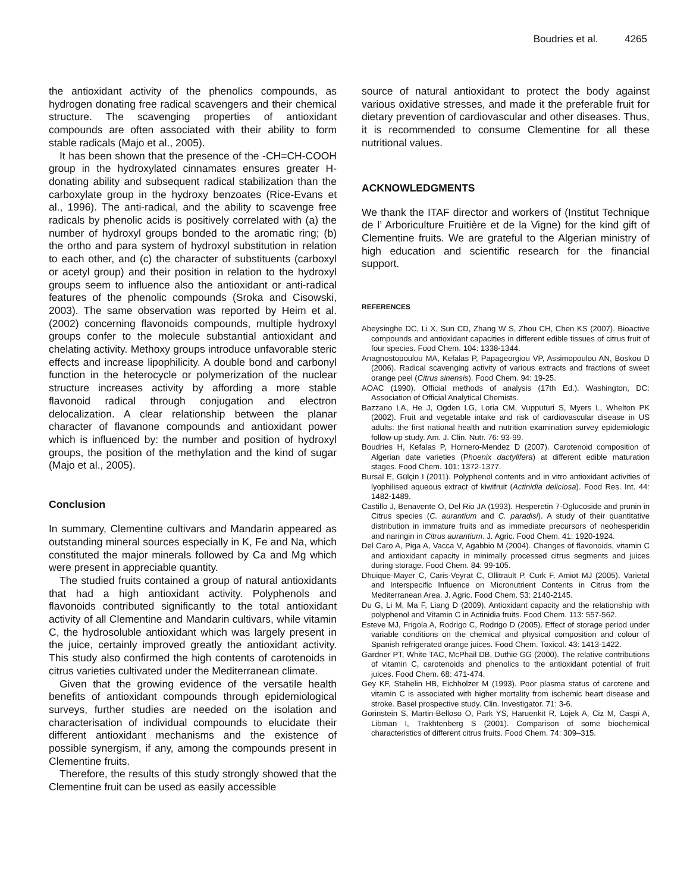Boudries et al. 4265
the antioxidant activity of the phenolics compounds, as hydrogen donating free radical scavengers and their chemical structure. The scavenging properties of antioxidant compounds are often associated with their ability to form stable radicals (Majo et al., 2005).
It has been shown that the presence of the -CH=CH-COOH group in the hydroxylated cinnamates ensures greater H-donating ability and subsequent radical stabilization than the carboxylate group in the hydroxy benzoates (Rice-Evans et al., 1996). The anti-radical, and the ability to scavenge free radicals by phenolic acids is positively correlated with (a) the number of hydroxyl groups bonded to the aromatic ring; (b) the ortho and para system of hydroxyl substitution in relation to each other, and (c) the character of substituents (carboxyl or acetyl group) and their position in relation to the hydroxyl groups seem to influence also the antioxidant or anti-radical features of the phenolic compounds (Sroka and Cisowski, 2003). The same observation was reported by Heim et al. (2002) concerning flavonoids compounds, multiple hydroxyl groups confer to the molecule substantial antioxidant and chelating activity. Methoxy groups introduce unfavorable steric effects and increase lipophilicity. A double bond and carbonyl function in the heterocycle or polymerization of the nuclear structure increases activity by affording a more stable flavonoid radical through conjugation and electron delocalization. A clear relationship between the planar character of flavanone compounds and antioxidant power which is influenced by: the number and position of hydroxyl groups, the position of the methylation and the kind of sugar (Majo et al., 2005).
Conclusion
In summary, Clementine cultivars and Mandarin appeared as outstanding mineral sources especially in K, Fe and Na, which constituted the major minerals followed by Ca and Mg which were present in appreciable quantity.
The studied fruits contained a group of natural antioxidants that had a high antioxidant activity. Polyphenols and flavonoids contributed significantly to the total antioxidant activity of all Clementine and Mandarin cultivars, while vitamin C, the hydrosoluble antioxidant which was largely present in the juice, certainly improved greatly the antioxidant activity. This study also confirmed the high contents of carotenoids in citrus varieties cultivated under the Mediterranean climate.
Given that the growing evidence of the versatile health benefits of antioxidant compounds through epidemiological surveys, further studies are needed on the isolation and characterisation of individual compounds to elucidate their different antioxidant mechanisms and the existence of possible synergism, if any, among the compounds present in Clementine fruits.
Therefore, the results of this study strongly showed that the Clementine fruit can be used as easily accessible
source of natural antioxidant to protect the body against various oxidative stresses, and made it the preferable fruit for dietary prevention of cardiovascular and other diseases. Thus, it is recommended to consume Clementine for all these nutritional values.
ACKNOWLEDGMENTS
We thank the ITAF director and workers of (Institut Technique de l’ Arboriculture Fruitière et de la Vigne) for the kind gift of Clementine fruits. We are grateful to the Algerian ministry of high education and scientific research for the financial support.
REFERENCES
Abeysinghe DC, Li X, Sun CD, Zhang W S, Zhou CH, Chen KS (2007). Bioactive compounds and antioxidant capacities in different edible tissues of citrus fruit of four species. Food Chem. 104: 1338-1344.
Anagnostopoulou MA, Kefalas P, Papageorgiou VP, Assimopoulou AN, Boskou D (2006). Radical scavenging activity of various extracts and fractions of sweet orange peel (Citrus sinensis). Food Chem. 94: 19-25.
AOAC (1990). Official methods of analysis (17th Ed.). Washington, DC: Association of Official Analytical Chemists.
Bazzano LA, He J, Ogden LG, Loria CM, Vupputuri S, Myers L, Whelton PK (2002). Fruit and vegetable intake and risk of cardiovascular disease in US adults: the first national health and nutrition examination survey epidemiologic follow-up study. Am. J. Clin. Nutr. 76: 93-99.
Boudries H, Kefalas P, Hornero-Mendez D (2007). Carotenoid composition of Algerian date varieties (Phoenix dactylifera) at different edible maturation stages. Food Chem. 101: 1372-1377.
Bursal E, Gülçin I (2011). Polyphenol contents and in vitro antioxidant activities of lyophilised aqueous extract of kiwifruit (Actinidia deliciosa). Food Res. Int. 44: 1482-1489.
Castillo J, Benavente O, Del Rio JA (1993). Hesperetin 7-Oglucoside and prunin in Citrus species (C. aurantium and C. paradisi). A study of their quantitative distribution in immature fruits and as immediate precursors of neohesperidin and naringin in Citrus aurantium. J. Agric. Food Chem. 41: 1920-1924.
Del Caro A, Piga A, Vacca V, Agabbio M (2004). Changes of flavonoids, vitamin C and antioxidant capacity in minimally processed citrus segments and juices during storage. Food Chem. 84: 99-105.
Dhuique-Mayer C, Caris-Veyrat C, Ollitrault P, Curk F, Amiot MJ (2005). Varietal and Interspecific Influence on Micronutrient Contents in Citrus from the Mediterranean Area. J. Agric. Food Chem. 53: 2140-2145.
Du G, Li M, Ma F, Liang D (2009). Antioxidant capacity and the relationship with polyphenol and Vitamin C in Actinidia fruits. Food Chem. 113: 557-562.
Esteve MJ, Frigola A, Rodrigo C, Rodrigo D (2005). Effect of storage period under variable conditions on the chemical and physical composition and colour of Spanish refrigerated orange juices. Food Chem. Toxicol. 43: 1413-1422.
Gardner PT, White TAC, McPhail DB, Duthie GG (2000). The relative contributions of vitamin C, carotenoids and phenolics to the antioxidant potential of fruit juices. Food Chem. 68: 471-474.
Gey KF, Stahelin HB, Eichholzer M (1993). Poor plasma status of carotene and vitamin C is associated with higher mortality from ischemic heart disease and stroke. Basel prospective study. Clin. Investigator. 71: 3-6.
Gorinstein S, Martin-Belloso O, Park YS, Haruenkit R, Lojek A, Ciz M, Caspi A, Libman I, Trakhtenberg S (2001). Comparison of some biochemical characteristics of different citrus fruits. Food Chem. 74: 309–315.